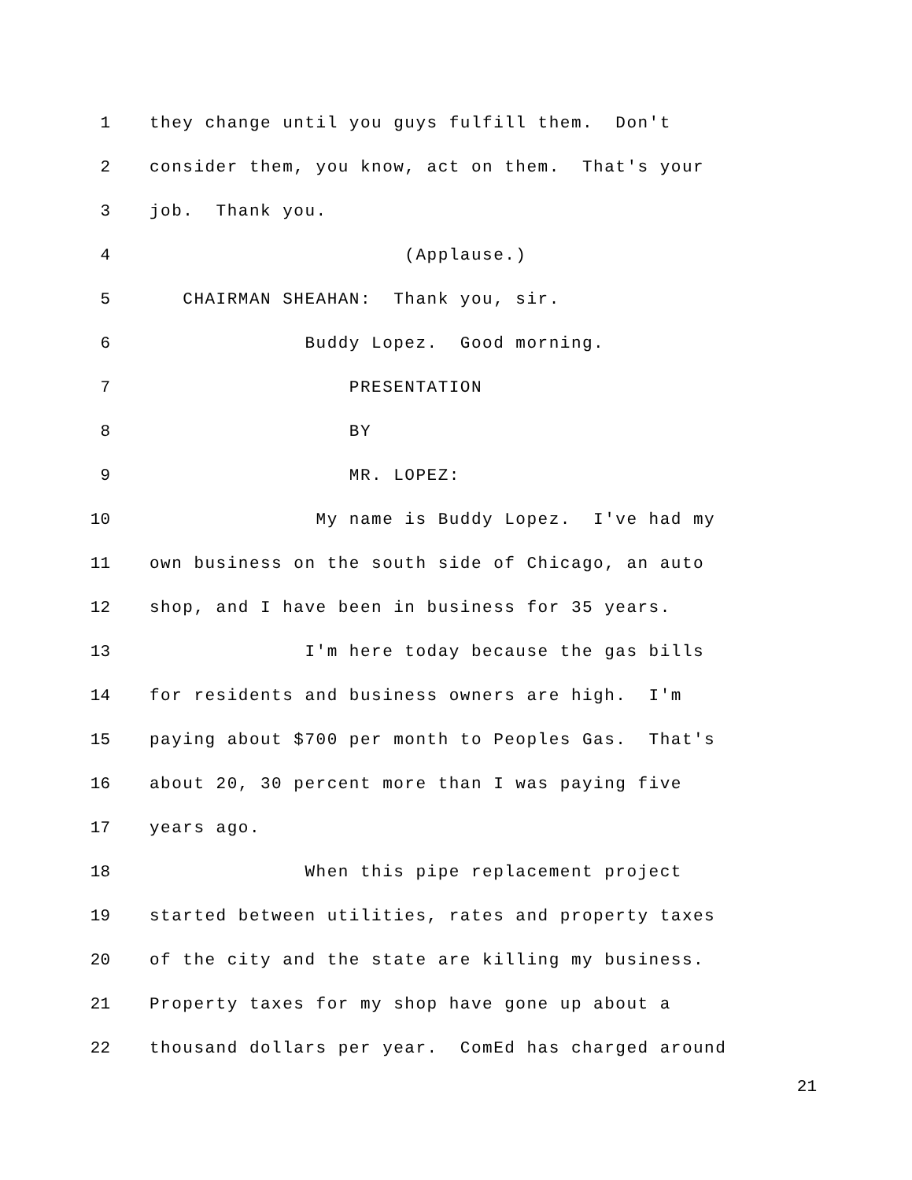1 they change until you guys fulfill them. Don't
2 consider them, you know, act on them. That's your
3 job. Thank you.
4 (Applause.)
5 CHAIRMAN SHEAHAN: Thank you, sir.
6 Buddy Lopez. Good morning.
7 PRESENTATION
8 BY
9 MR. LOPEZ:
10 My name is Buddy Lopez. I've had my
11 own business on the south side of Chicago, an auto
12 shop, and I have been in business for 35 years.
13 I'm here today because the gas bills
14 for residents and business owners are high. I'm
15 paying about $700 per month to Peoples Gas. That's
16 about 20, 30 percent more than I was paying five
17 years ago.
18 When this pipe replacement project
19 started between utilities, rates and property taxes
20 of the city and the state are killing my business.
21 Property taxes for my shop have gone up about a
22 thousand dollars per year. ComEd has charged around
21